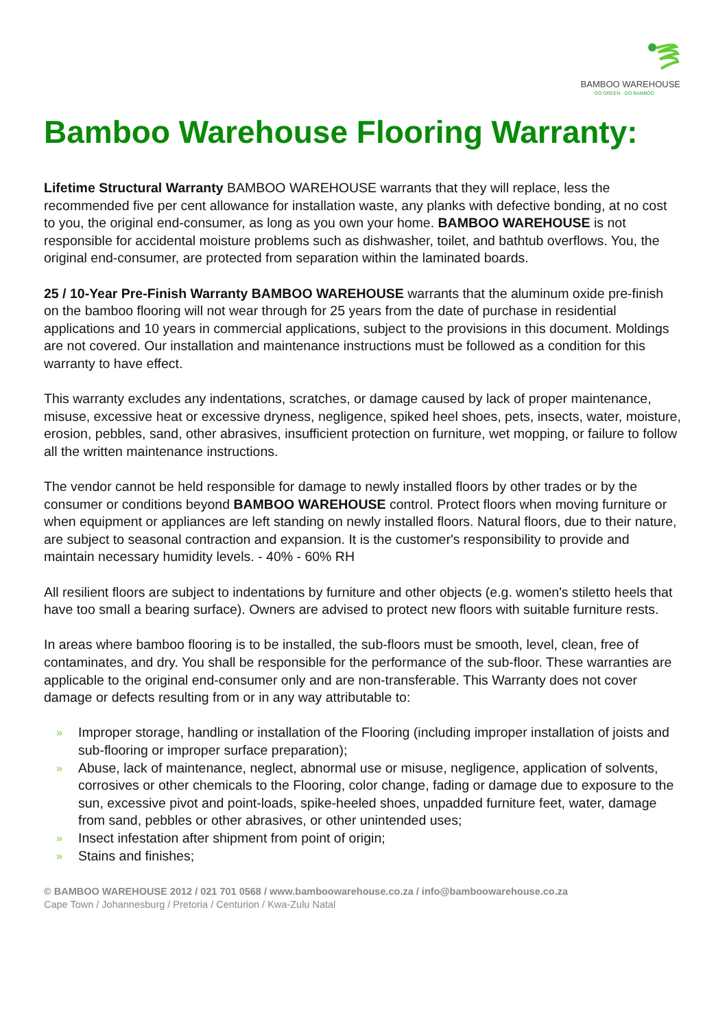BAMBOO WAREHOUSE
GO GREEN - GO BAMBOO
Bamboo Warehouse Flooring Warranty:
Lifetime Structural Warranty BAMBOO WAREHOUSE warrants that they will replace, less the recommended five per cent allowance for installation waste, any planks with defective bonding, at no cost to you, the original end-consumer, as long as you own your home. BAMBOO WAREHOUSE is not responsible for accidental moisture problems such as dishwasher, toilet, and bathtub overflows. You, the original end-consumer, are protected from separation within the laminated boards.
25 / 10-Year Pre-Finish Warranty BAMBOO WAREHOUSE warrants that the aluminum oxide pre-finish on the bamboo flooring will not wear through for 25 years from the date of purchase in residential applications and 10 years in commercial applications, subject to the provisions in this document. Moldings are not covered. Our installation and maintenance instructions must be followed as a condition for this warranty to have effect.
This warranty excludes any indentations, scratches, or damage caused by lack of proper maintenance, misuse, excessive heat or excessive dryness, negligence, spiked heel shoes, pets, insects, water, moisture, erosion, pebbles, sand, other abrasives, insufficient protection on furniture, wet mopping, or failure to follow all the written maintenance instructions.
The vendor cannot be held responsible for damage to newly installed floors by other trades or by the consumer or conditions beyond BAMBOO WAREHOUSE control. Protect floors when moving furniture or when equipment or appliances are left standing on newly installed floors. Natural floors, due to their nature, are subject to seasonal contraction and expansion. It is the customer's responsibility to provide and maintain necessary humidity levels. - 40% - 60% RH
All resilient floors are subject to indentations by furniture and other objects (e.g. women's stiletto heels that have too small a bearing surface). Owners are advised to protect new floors with suitable furniture rests.
In areas where bamboo flooring is to be installed, the sub-floors must be smooth, level, clean, free of contaminates, and dry. You shall be responsible for the performance of the sub-floor. These warranties are applicable to the original end-consumer only and are non-transferable. This Warranty does not cover damage or defects resulting from or in any way attributable to:
» Improper storage, handling or installation of the Flooring (including improper installation of joists and sub-flooring or improper surface preparation);
» Abuse, lack of maintenance, neglect, abnormal use or misuse, negligence, application of solvents, corrosives or other chemicals to the Flooring, color change, fading or damage due to exposure to the sun, excessive pivot and point-loads, spike-heeled shoes, unpadded furniture feet, water, damage from sand, pebbles or other abrasives, or other unintended uses;
» Insect infestation after shipment from point of origin;
» Stains and finishes;
© BAMBOO WAREHOUSE 2012 / 021 701 0568 / www.bamboowarehouse.co.za / info@bamboowarehouse.co.za
Cape Town / Johannesburg / Pretoria / Centurion / Kwa-Zulu Natal